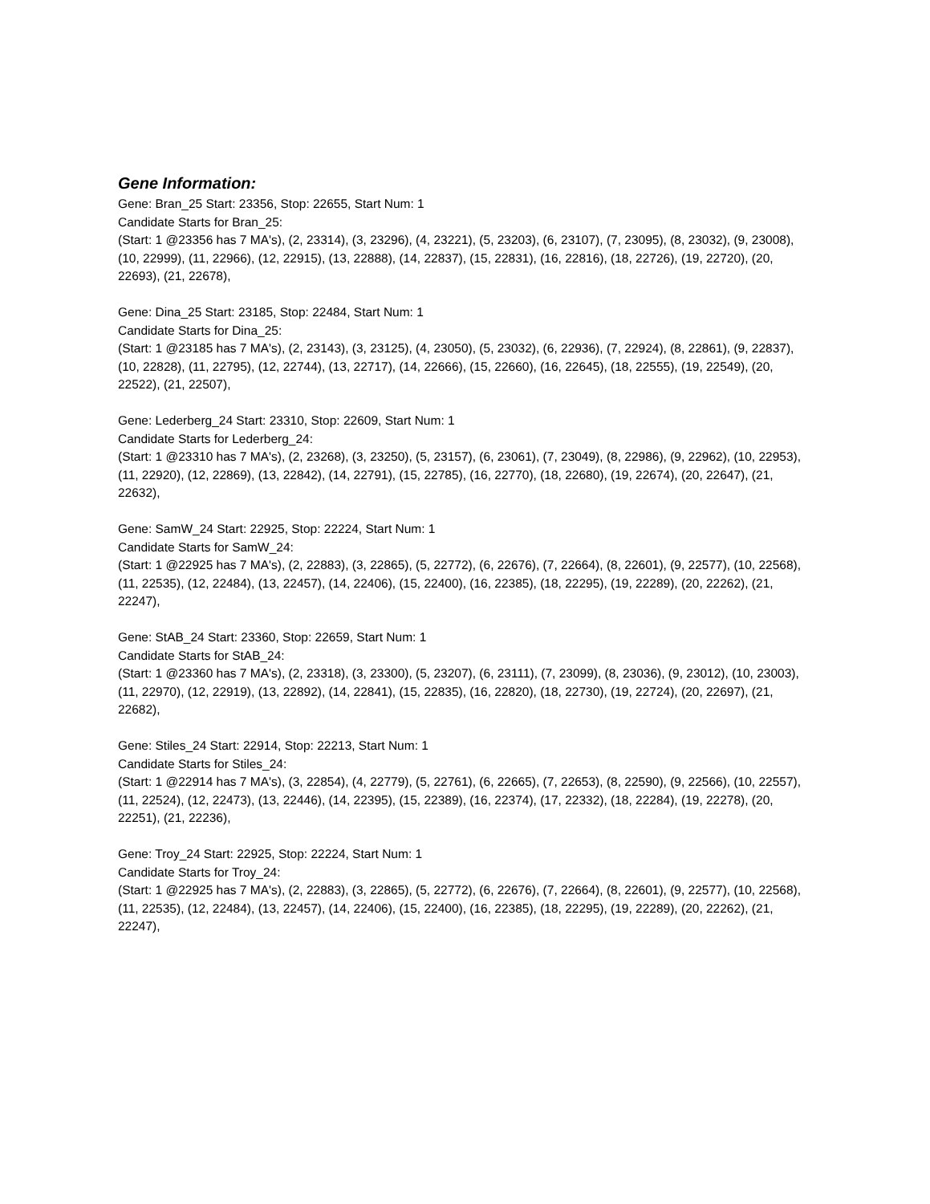Gene Information:
Gene: Bran_25 Start: 23356, Stop: 22655, Start Num: 1
Candidate Starts for Bran_25:
(Start: 1 @23356 has 7 MA's), (2, 23314), (3, 23296), (4, 23221), (5, 23203), (6, 23107), (7, 23095), (8, 23032), (9, 23008), (10, 22999), (11, 22966), (12, 22915), (13, 22888), (14, 22837), (15, 22831), (16, 22816), (18, 22726), (19, 22720), (20, 22693), (21, 22678),
Gene: Dina_25 Start: 23185, Stop: 22484, Start Num: 1
Candidate Starts for Dina_25:
(Start: 1 @23185 has 7 MA's), (2, 23143), (3, 23125), (4, 23050), (5, 23032), (6, 22936), (7, 22924), (8, 22861), (9, 22837), (10, 22828), (11, 22795), (12, 22744), (13, 22717), (14, 22666), (15, 22660), (16, 22645), (18, 22555), (19, 22549), (20, 22522), (21, 22507),
Gene: Lederberg_24 Start: 23310, Stop: 22609, Start Num: 1
Candidate Starts for Lederberg_24:
(Start: 1 @23310 has 7 MA's), (2, 23268), (3, 23250), (5, 23157), (6, 23061), (7, 23049), (8, 22986), (9, 22962), (10, 22953), (11, 22920), (12, 22869), (13, 22842), (14, 22791), (15, 22785), (16, 22770), (18, 22680), (19, 22674), (20, 22647), (21, 22632),
Gene: SamW_24 Start: 22925, Stop: 22224, Start Num: 1
Candidate Starts for SamW_24:
(Start: 1 @22925 has 7 MA's), (2, 22883), (3, 22865), (5, 22772), (6, 22676), (7, 22664), (8, 22601), (9, 22577), (10, 22568), (11, 22535), (12, 22484), (13, 22457), (14, 22406), (15, 22400), (16, 22385), (18, 22295), (19, 22289), (20, 22262), (21, 22247),
Gene: StAB_24 Start: 23360, Stop: 22659, Start Num: 1
Candidate Starts for StAB_24:
(Start: 1 @23360 has 7 MA's), (2, 23318), (3, 23300), (5, 23207), (6, 23111), (7, 23099), (8, 23036), (9, 23012), (10, 23003), (11, 22970), (12, 22919), (13, 22892), (14, 22841), (15, 22835), (16, 22820), (18, 22730), (19, 22724), (20, 22697), (21, 22682),
Gene: Stiles_24 Start: 22914, Stop: 22213, Start Num: 1
Candidate Starts for Stiles_24:
(Start: 1 @22914 has 7 MA's), (3, 22854), (4, 22779), (5, 22761), (6, 22665), (7, 22653), (8, 22590), (9, 22566), (10, 22557), (11, 22524), (12, 22473), (13, 22446), (14, 22395), (15, 22389), (16, 22374), (17, 22332), (18, 22284), (19, 22278), (20, 22251), (21, 22236),
Gene: Troy_24 Start: 22925, Stop: 22224, Start Num: 1
Candidate Starts for Troy_24:
(Start: 1 @22925 has 7 MA's), (2, 22883), (3, 22865), (5, 22772), (6, 22676), (7, 22664), (8, 22601), (9, 22577), (10, 22568), (11, 22535), (12, 22484), (13, 22457), (14, 22406), (15, 22400), (16, 22385), (18, 22295), (19, 22289), (20, 22262), (21, 22247),